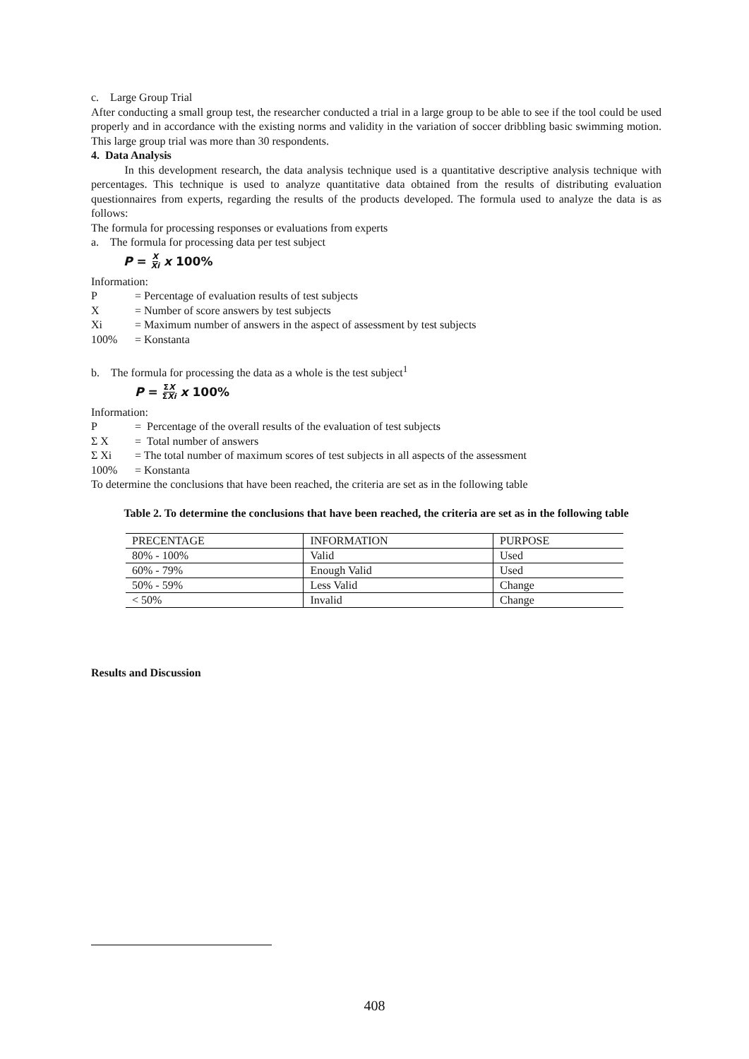c. Large Group Trial
After conducting a small group test, the researcher conducted a trial in a large group to be able to see if the tool could be used properly and in accordance with the existing norms and validity in the variation of soccer dribbling basic swimming motion. This large group trial was more than 30 respondents.
4. Data Analysis
In this development research, the data analysis technique used is a quantitative descriptive analysis technique with percentages. This technique is used to analyze quantitative data obtained from the results of distributing evaluation questionnaires from experts, regarding the results of the products developed. The formula used to analyze the data is as follows:
The formula for processing responses or evaluations from experts
a. The formula for processing data per test subject
P = X Xi x 100%
Information:
P = Percentage of evaluation results of test subjects
X = Number of score answers by test subjects
Xi = Maximum number of answers in the aspect of assessment by test subjects
100% = Konstanta
b. The formula for processing the data as a whole is the test subject<sup>1</sup>
P = ΣX ΣXi x 100%
Information:
P = Percentage of the overall results of the evaluation of test subjects
Σ X = Total number of answers
Σ Xi = The total number of maximum scores of test subjects in all aspects of the assessment
100% = Konstanta
To determine the conclusions that have been reached, the criteria are set as in the following table
Table 2. To determine the conclusions that have been reached, the criteria are set as in the following table
| PRECENTAGE | INFORMATION | PURPOSE |
| 80% - 100% | Valid | Used |
| 60% - 79% | Enough Valid | Used |
| 50% - 59% | Less Valid | Change |
| < 50% | Invalid | Change |
Results and Discussion
408